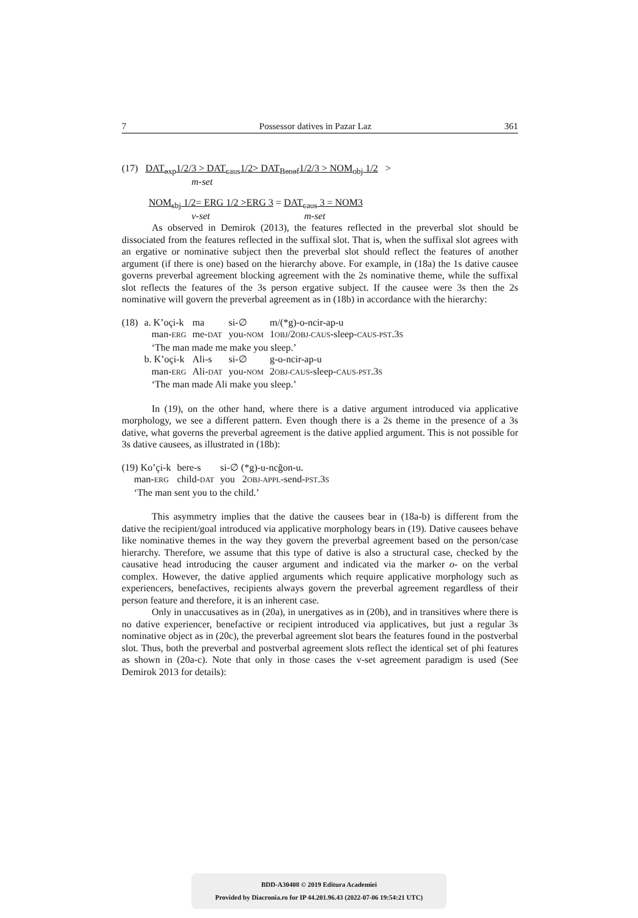7 Possessor datives in Pazar Laz 361
(17) DAT<sub>exp</sub>1/2/3 > DAT<sub>caus</sub>1/2> DAT<sub>Benef</sub>1/2/3 > NOM<sub>obj</sub> 1/2 >
m-set
NOM<sub>sbj</sub> 1/2= ERG 1/2 >ERG 3 = DAT<sub>caus</sub> 3 = NOM3
v-set m-set
As observed in Demirok (2013), the features reflected in the preverbal slot should be dissociated from the features reflected in the suffixal slot. That is, when the suffixal slot agrees with an ergative or nominative subject then the preverbal slot should reflect the features of another argument (if there is one) based on the hierarchy above. For example, in (18a) the 1s dative causee governs preverbal agreement blocking agreement with the 2s nominative theme, while the suffixal slot reflects the features of the 3s person ergative subject. If the causee were 3s then the 2s nominative will govern the preverbal agreement as in (18b) in accordance with the hierarchy:
| (18) | a. K’oçi-k | ma | si-∅ | m/(*g)-o-ncir-ap-u |
| | man- ERG | me- DAT | you- NOM | 1 OBJ /2 OBJ-CAUS -sleep- CAUS-PST .3 S |
| | ‘The man made me make you sleep.’ | | | |
| | b. K’oçi-k | Ali-s | si-∅ | g-o-ncir-ap-u |
| | man- ERG | Ali- DAT | you- NOM | 2 OBJ-CAUS -sleep- CAUS-PST .3 S |
| | ‘The man made Ali make you sleep.’ | | | |
In (19), on the other hand, where there is a dative argument introduced via applicative morphology, we see a different pattern. Even though there is a 2s theme in the presence of a 3s dative, what governs the preverbal agreement is the dative applied argument. This is not possible for 3s dative causees, as illustrated in (18b):
| (19) Ko’çi-k | bere-s | si-∅ (*g)-u-ncğon-u. |
| man- ERG | child- DAT | you 2 OBJ-APPL -send- PST .3 S |
| ‘The man sent you to the child.’ | | |
This asymmetry implies that the dative the causees bear in (18a-b) is different from the dative the recipient/goal introduced via applicative morphology bears in (19). Dative causees behave like nominative themes in the way they govern the preverbal agreement based on the person/case hierarchy. Therefore, we assume that this type of dative is also a structural case, checked by the causative head introducing the causer argument and indicated via the marker o- on the verbal complex. However, the dative applied arguments which require applicative morphology such as experiencers, benefactives, recipients always govern the preverbal agreement regardless of their person feature and therefore, it is an inherent case.
Only in unaccusatives as in (20a), in unergatives as in (20b), and in transitives where there is no dative experiencer, benefactive or recipient introduced via applicatives, but just a regular 3s nominative object as in (20c), the preverbal agreement slot bears the features found in the postverbal slot. Thus, both the preverbal and postverbal agreement slots reflect the identical set of phi features as shown in (20a-c). Note that only in those cases the v-set agreement paradigm is used (See Demirok 2013 for details):
BDD-A30408 © 2019 Editura Academiei
Provided by Diacronia.ro for IP 44.201.96.43 (2022-07-06 19:54:21 UTC)